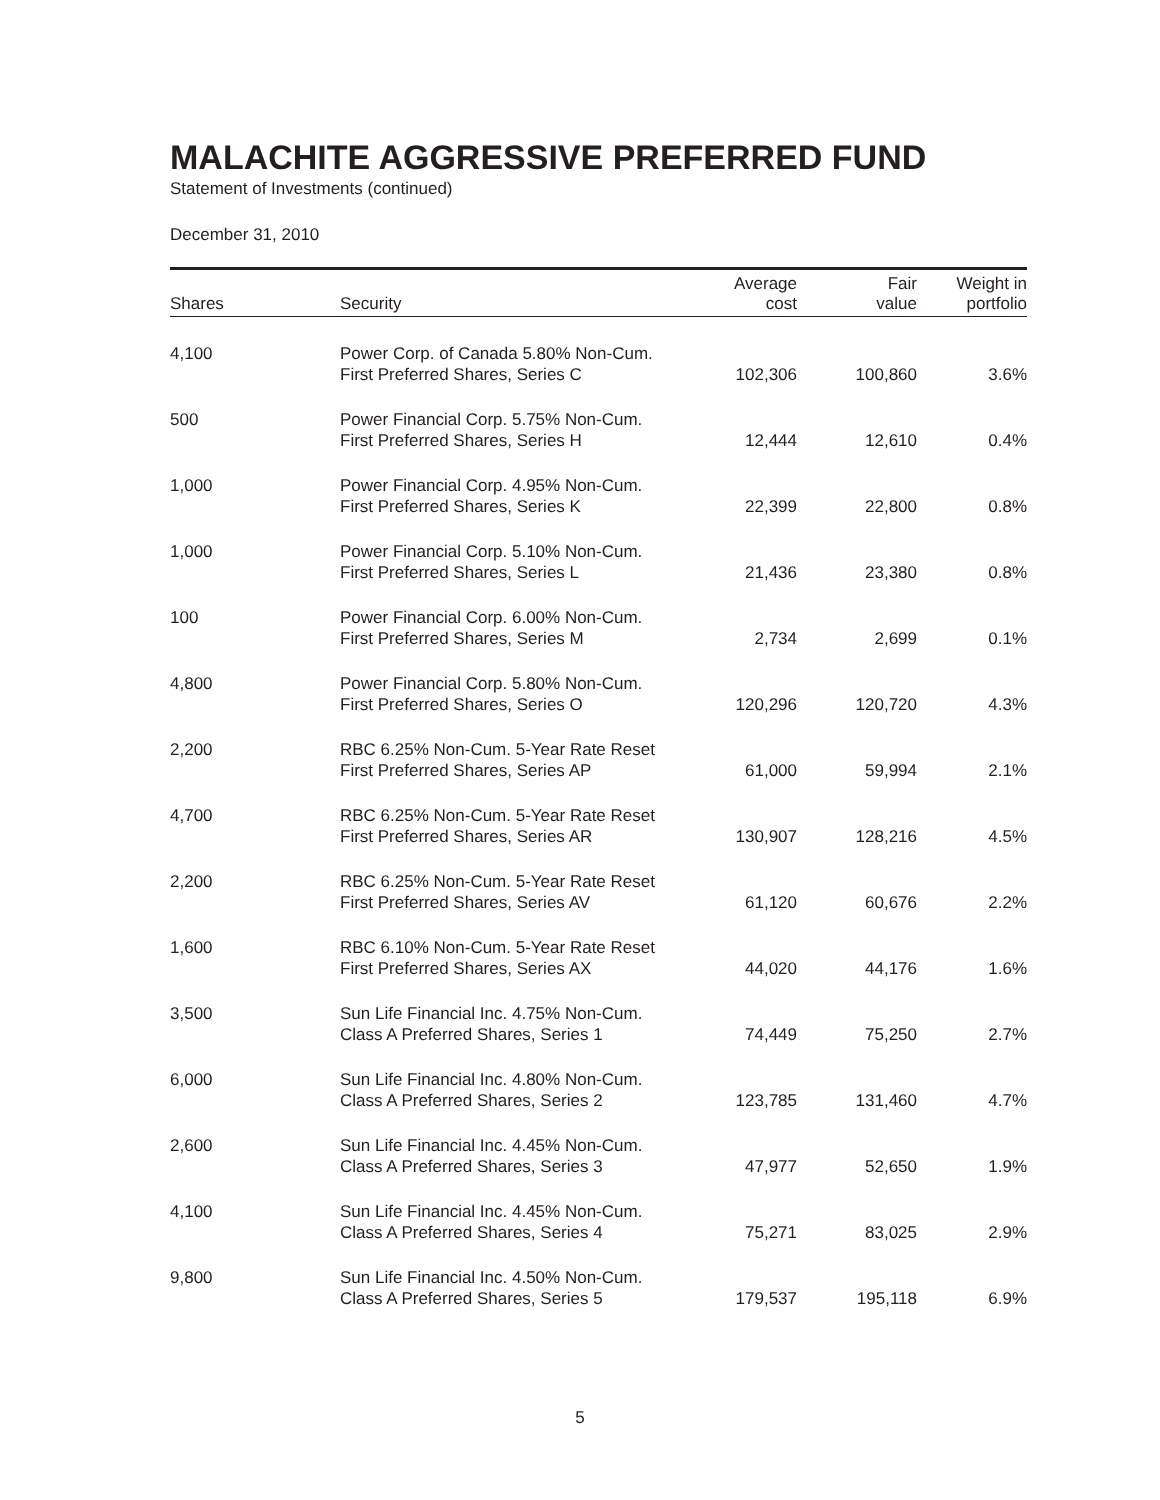MALACHITE AGGRESSIVE PREFERRED FUND
Statement of Investments (continued)
December 31, 2010
| Shares | Security | Average cost | Fair value | Weight in portfolio |
| --- | --- | --- | --- | --- |
| 4,100 | Power Corp. of Canada 5.80% Non-Cum. First Preferred Shares, Series C | 102,306 | 100,860 | 3.6% |
| 500 | Power Financial Corp. 5.75% Non-Cum. First Preferred Shares, Series H | 12,444 | 12,610 | 0.4% |
| 1,000 | Power Financial Corp. 4.95% Non-Cum. First Preferred Shares, Series K | 22,399 | 22,800 | 0.8% |
| 1,000 | Power Financial Corp. 5.10% Non-Cum. First Preferred Shares, Series L | 21,436 | 23,380 | 0.8% |
| 100 | Power Financial Corp. 6.00% Non-Cum. First Preferred Shares, Series M | 2,734 | 2,699 | 0.1% |
| 4,800 | Power Financial Corp. 5.80% Non-Cum. First Preferred Shares, Series O | 120,296 | 120,720 | 4.3% |
| 2,200 | RBC 6.25% Non-Cum. 5-Year Rate Reset First Preferred Shares, Series AP | 61,000 | 59,994 | 2.1% |
| 4,700 | RBC 6.25% Non-Cum. 5-Year Rate Reset First Preferred Shares, Series AR | 130,907 | 128,216 | 4.5% |
| 2,200 | RBC 6.25% Non-Cum. 5-Year Rate Reset First Preferred Shares, Series AV | 61,120 | 60,676 | 2.2% |
| 1,600 | RBC 6.10% Non-Cum. 5-Year Rate Reset First Preferred Shares, Series AX | 44,020 | 44,176 | 1.6% |
| 3,500 | Sun Life Financial Inc. 4.75% Non-Cum. Class A Preferred Shares, Series 1 | 74,449 | 75,250 | 2.7% |
| 6,000 | Sun Life Financial Inc. 4.80% Non-Cum. Class A Preferred Shares, Series 2 | 123,785 | 131,460 | 4.7% |
| 2,600 | Sun Life Financial Inc. 4.45% Non-Cum. Class A Preferred Shares, Series 3 | 47,977 | 52,650 | 1.9% |
| 4,100 | Sun Life Financial Inc. 4.45% Non-Cum. Class A Preferred Shares, Series 4 | 75,271 | 83,025 | 2.9% |
| 9,800 | Sun Life Financial Inc. 4.50% Non-Cum. Class A Preferred Shares, Series 5 | 179,537 | 195,118 | 6.9% |
5